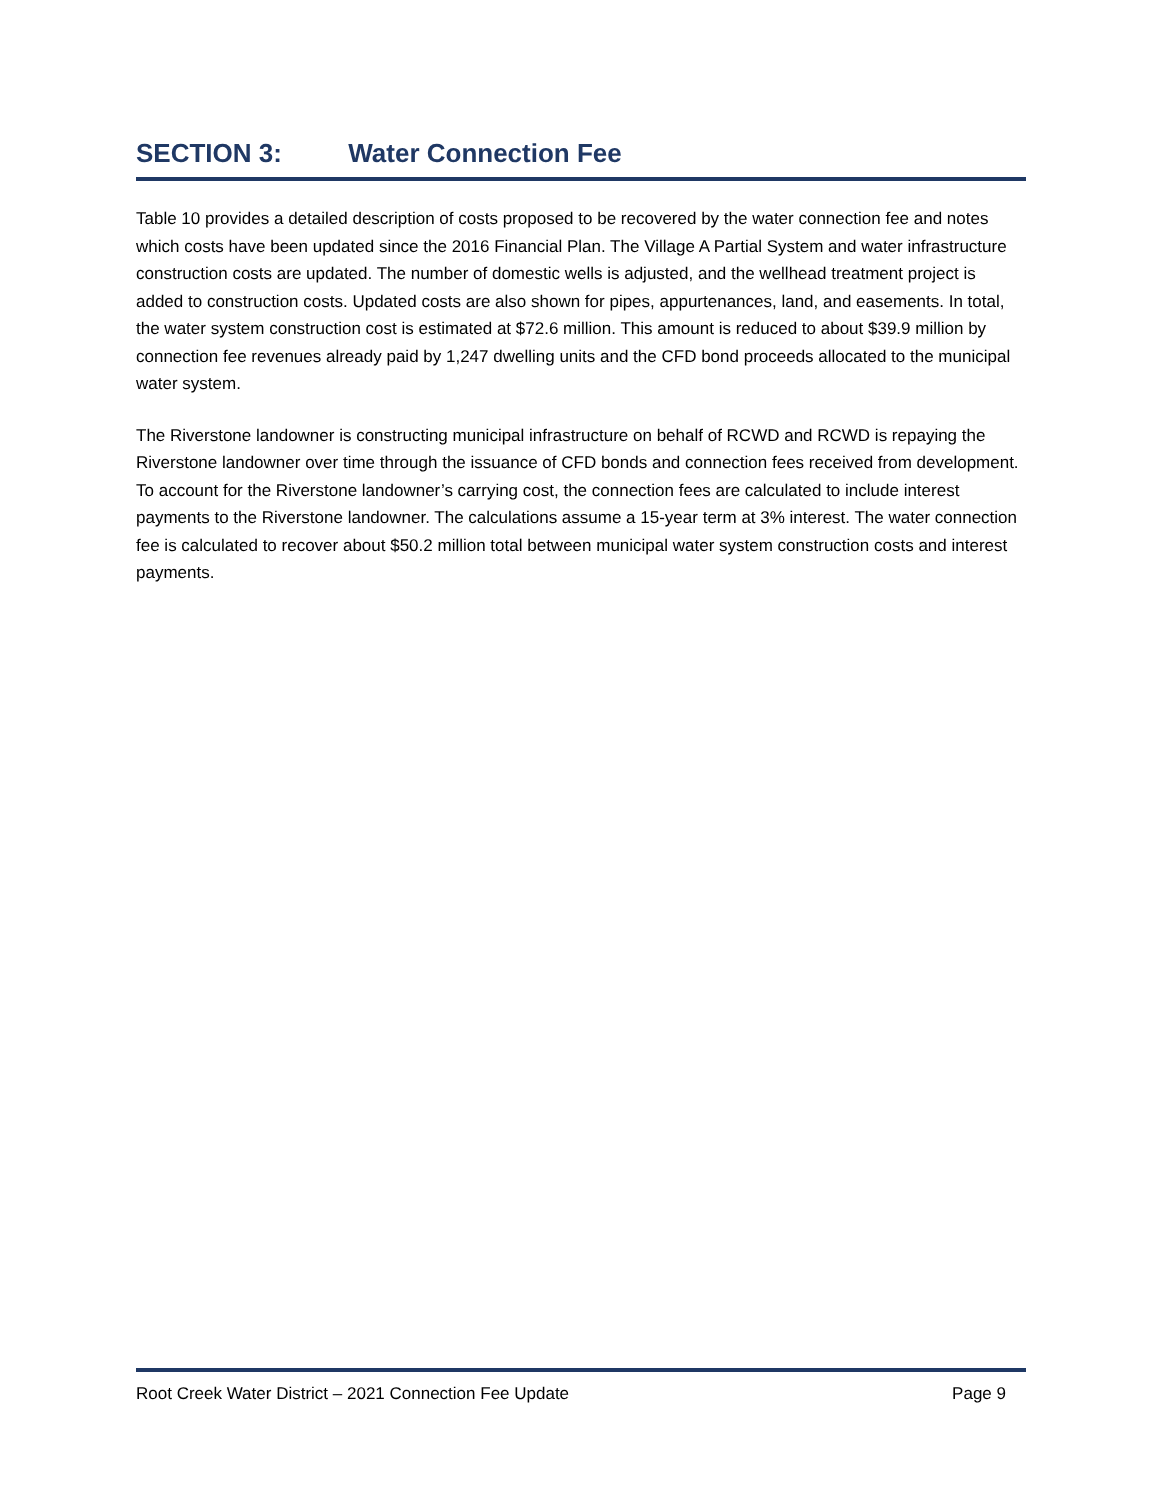SECTION 3: Water Connection Fee
Table 10 provides a detailed description of costs proposed to be recovered by the water connection fee and notes which costs have been updated since the 2016 Financial Plan. The Village A Partial System and water infrastructure construction costs are updated. The number of domestic wells is adjusted, and the wellhead treatment project is added to construction costs. Updated costs are also shown for pipes, appurtenances, land, and easements. In total, the water system construction cost is estimated at $72.6 million. This amount is reduced to about $39.9 million by connection fee revenues already paid by 1,247 dwelling units and the CFD bond proceeds allocated to the municipal water system.
The Riverstone landowner is constructing municipal infrastructure on behalf of RCWD and RCWD is repaying the Riverstone landowner over time through the issuance of CFD bonds and connection fees received from development. To account for the Riverstone landowner’s carrying cost, the connection fees are calculated to include interest payments to the Riverstone landowner. The calculations assume a 15-year term at 3% interest. The water connection fee is calculated to recover about $50.2 million total between municipal water system construction costs and interest payments.
Root Creek Water District – 2021 Connection Fee Update
Page 9